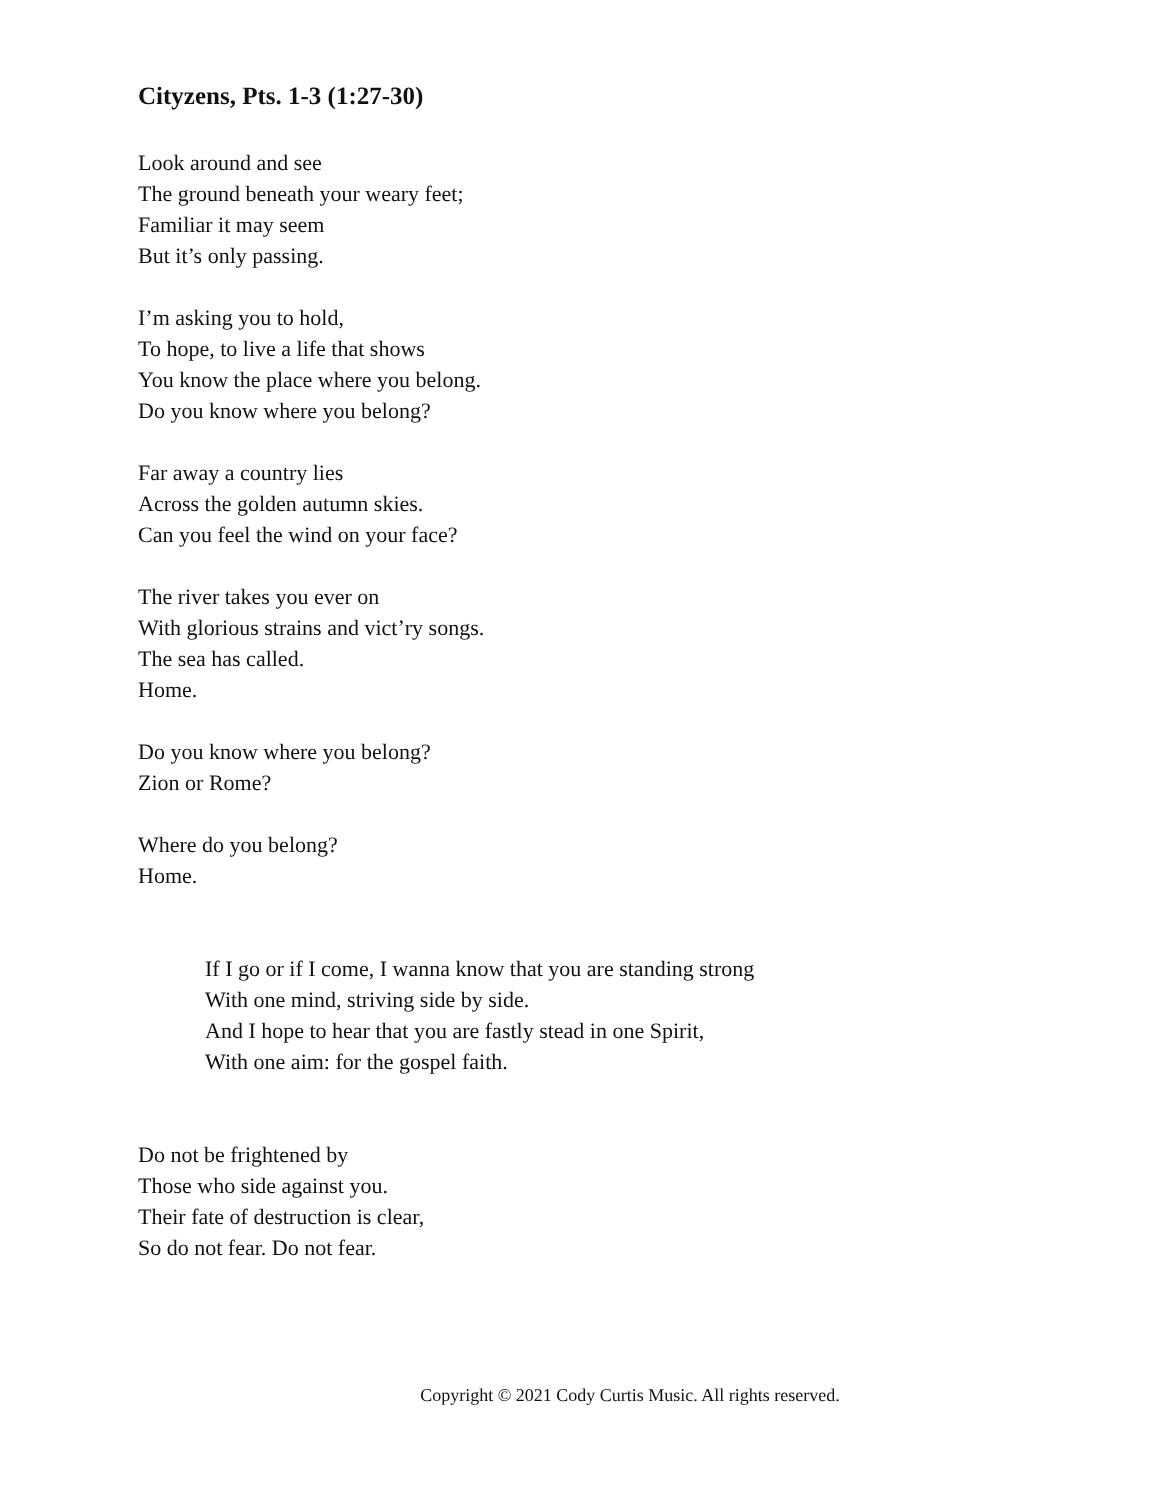Cityzens, Pts. 1-3 (1:27-30)
Look around and see
The ground beneath your weary feet;
Familiar it may seem
But it’s only passing.
I’m asking you to hold,
To hope, to live a life that shows
You know the place where you belong.
Do you know where you belong?
Far away a country lies
Across the golden autumn skies.
Can you feel the wind on your face?
The river takes you ever on
With glorious strains and vict’ry songs.
The sea has called.
Home.
Do you know where you belong?
Zion or Rome?
Where do you belong?
Home.
If I go or if I come, I wanna know that you are standing strong
With one mind, striving side by side.
And I hope to hear that you are fastly stead in one Spirit,
With one aim: for the gospel faith.
Do not be frightened by
Those who side against you.
Their fate of destruction is clear,
So do not fear. Do not fear.
Copyright © 2021 Cody Curtis Music. All rights reserved.